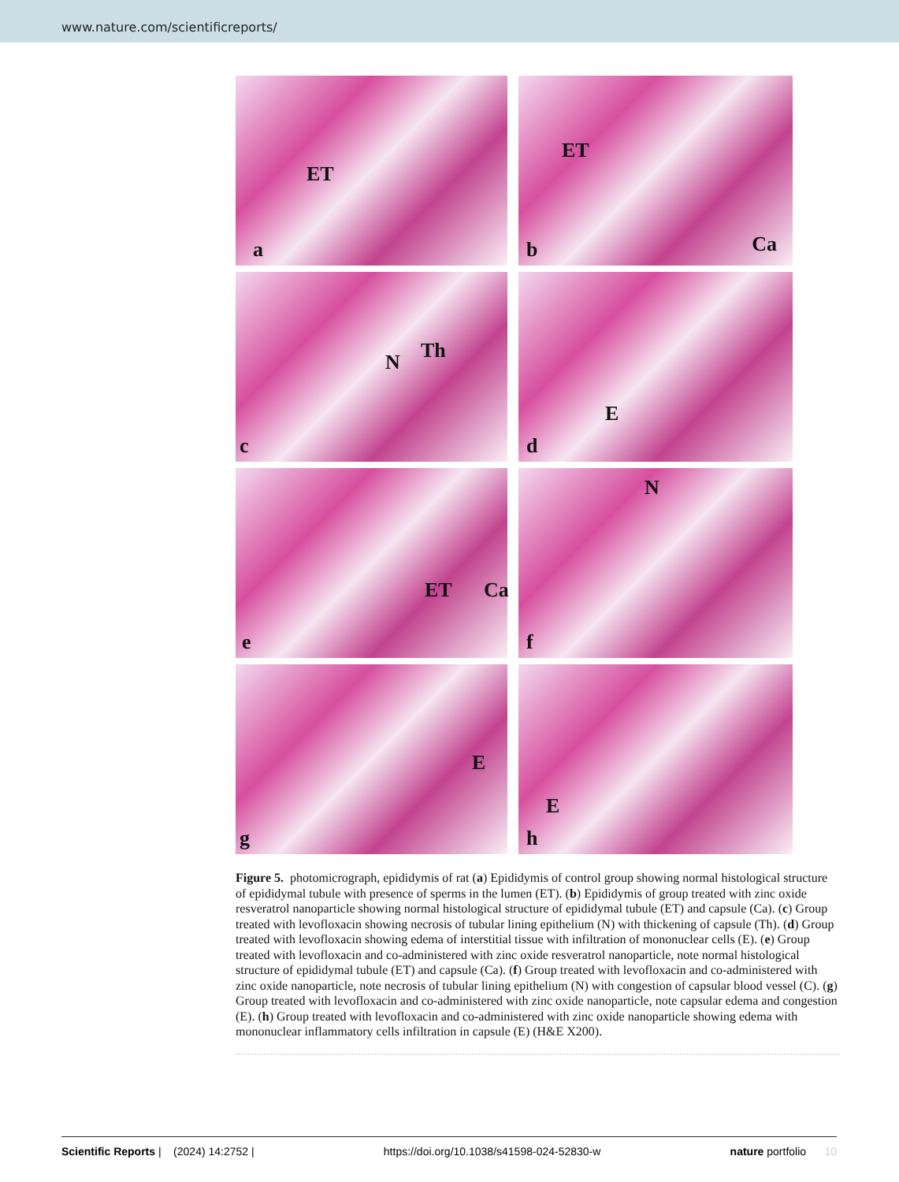www.nature.com/scientificreports/
ET
a
ET
b Ca
N Th
c
E
d
ET Ca
e
N
f
E
g
E
h
Figure 5. photomicrograph, epididymis of rat (a) Epididymis of control group showing normal histological structure of epididymal tubule with presence of sperms in the lumen (ET). (b) Epididymis of group treated with zinc oxide resveratrol nanoparticle showing normal histological structure of epididymal tubule (ET) and capsule (Ca). (c) Group treated with levofloxacin showing necrosis of tubular lining epithelium (N) with thickening of capsule (Th). (d) Group treated with levofloxacin showing edema of interstitial tissue with infiltration of mononuclear cells (E). (e) Group treated with levofloxacin and co-administered with zinc oxide resveratrol nanoparticle, note normal histological structure of epididymal tubule (ET) and capsule (Ca). (f) Group treated with levofloxacin and co-administered with zinc oxide nanoparticle, note necrosis of tubular lining epithelium (N) with congestion of capsular blood vessel (C). (g) Group treated with levofloxacin and co-administered with zinc oxide nanoparticle, note capsular edema and congestion (E). (h) Group treated with levofloxacin and co-administered with zinc oxide nanoparticle showing edema with mononuclear inflammatory cells infiltration in capsule (E) (H&E X200).
Scientific Reports | (2024) 14:2752 | https://doi.org/10.1038/s41598-024-52830-w nature portfolio 10